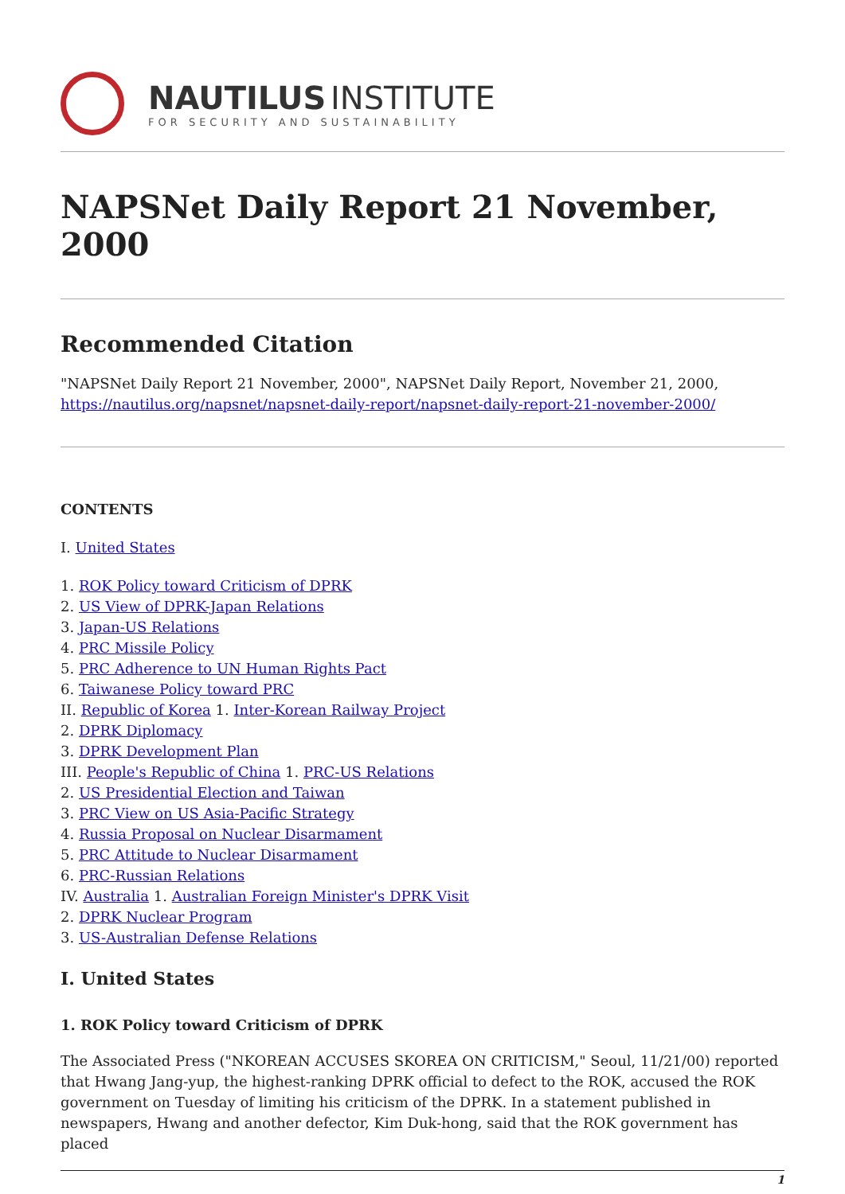NAUTILUS INSTITUTE
FOR SECURITY AND SUSTAINABILITY
NAPSNet Daily Report 21 November, 2000
Recommended Citation
"NAPSNet Daily Report 21 November, 2000", NAPSNet Daily Report, November 21, 2000, https://nautilus.org/napsnet/napsnet-daily-report/napsnet-daily-report-21-november-2000/
CONTENTS
I. United States
1. ROK Policy toward Criticism of DPRK
2. US View of DPRK-Japan Relations
3. Japan-US Relations
4. PRC Missile Policy
5. PRC Adherence to UN Human Rights Pact
6. Taiwanese Policy toward PRC
II. Republic of Korea 1. Inter-Korean Railway Project
2. DPRK Diplomacy
3. DPRK Development Plan
III. People's Republic of China 1. PRC-US Relations
2. US Presidential Election and Taiwan
3. PRC View on US Asia-Pacific Strategy
4. Russia Proposal on Nuclear Disarmament
5. PRC Attitude to Nuclear Disarmament
6. PRC-Russian Relations
IV. Australia 1. Australian Foreign Minister's DPRK Visit
2. DPRK Nuclear Program
3. US-Australian Defense Relations
I. United States
1. ROK Policy toward Criticism of DPRK
The Associated Press ("NKOREAN ACCUSES SKOREA ON CRITICISM," Seoul, 11/21/00) reported that Hwang Jang-yup, the highest-ranking DPRK official to defect to the ROK, accused the ROK government on Tuesday of limiting his criticism of the DPRK. In a statement published in newspapers, Hwang and another defector, Kim Duk-hong, said that the ROK government has placed
1